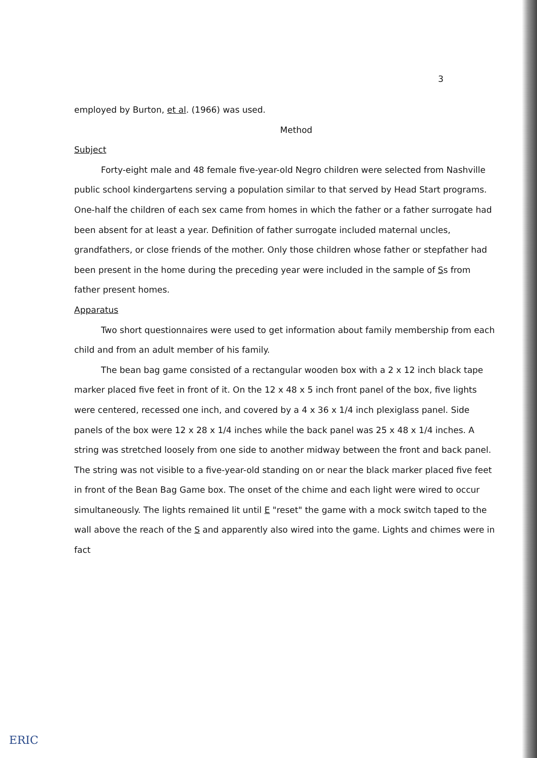3
employed by Burton, et al. (1966) was used.
Method
Subject
Forty-eight male and 48 female five-year-old Negro children were selected from Nashville public school kindergartens serving a population similar to that served by Head Start programs. One-half the children of each sex came from homes in which the father or a father surrogate had been absent for at least a year. Definition of father surrogate included maternal uncles, grandfathers, or close friends of the mother. Only those children whose father or stepfather had been present in the home during the preceding year were included in the sample of Ss from father present homes.
Apparatus
Two short questionnaires were used to get information about family membership from each child and from an adult member of his family.
The bean bag game consisted of a rectangular wooden box with a 2 x 12 inch black tape marker placed five feet in front of it. On the 12 x 48 x 5 inch front panel of the box, five lights were centered, recessed one inch, and covered by a 4 x 36 x 1/4 inch plexiglass panel. Side panels of the box were 12 x 28 x 1/4 inches while the back panel was 25 x 48 x 1/4 inches. A string was stretched loosely from one side to another midway between the front and back panel. The string was not visible to a five-year-old standing on or near the black marker placed five feet in front of the Bean Bag Game box. The onset of the chime and each light were wired to occur simultaneously. The lights remained lit until E "reset" the game with a mock switch taped to the wall above the reach of the S and apparently also wired into the game. Lights and chimes were in fact
ERIC